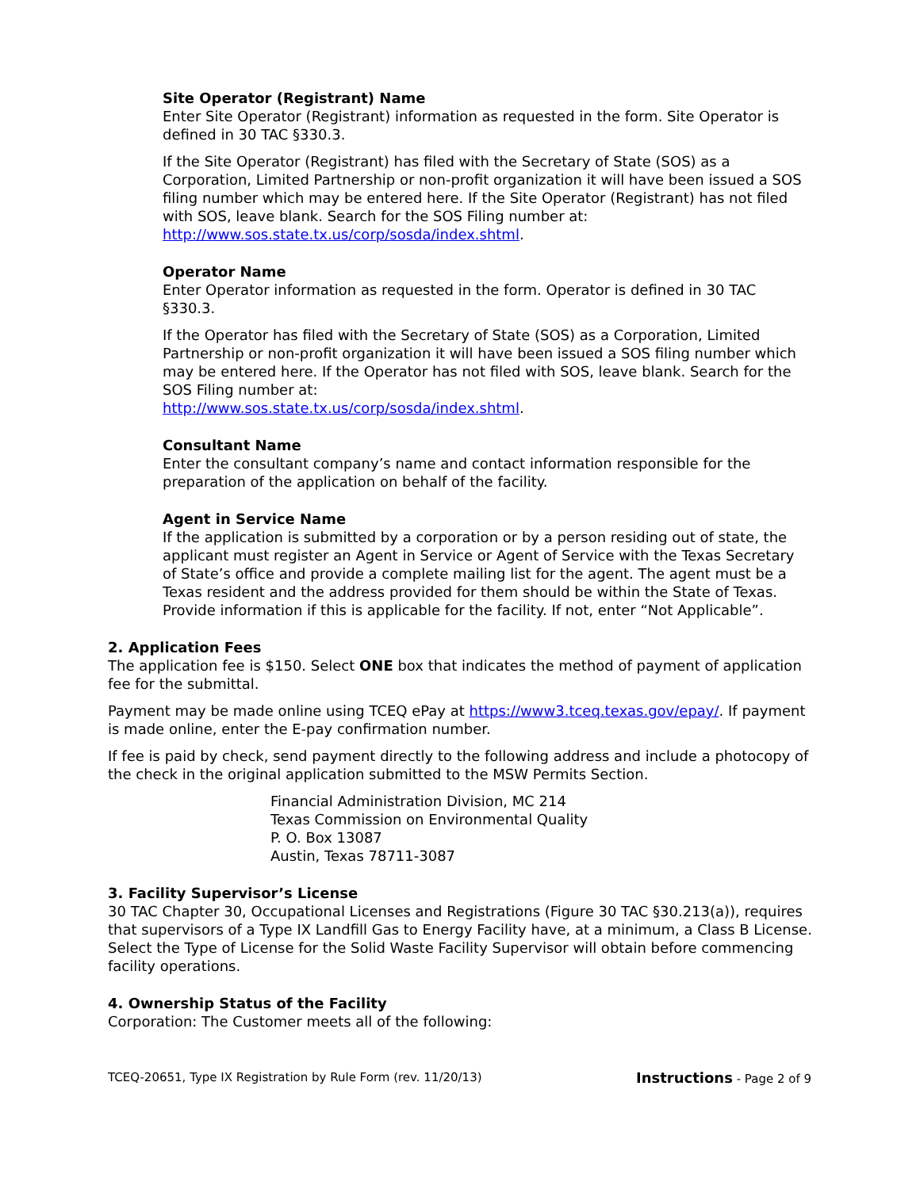Site Operator (Registrant) Name
Enter Site Operator (Registrant) information as requested in the form. Site Operator is defined in 30 TAC §330.3.
If the Site Operator (Registrant) has filed with the Secretary of State (SOS) as a Corporation, Limited Partnership or non-profit organization it will have been issued a SOS filing number which may be entered here. If the Site Operator (Registrant) has not filed with SOS, leave blank. Search for the SOS Filing number at: http://www.sos.state.tx.us/corp/sosda/index.shtml.
Operator Name
Enter Operator information as requested in the form. Operator is defined in 30 TAC §330.3.
If the Operator has filed with the Secretary of State (SOS) as a Corporation, Limited Partnership or non-profit organization it will have been issued a SOS filing number which may be entered here. If the Operator has not filed with SOS, leave blank. Search for the SOS Filing number at:
http://www.sos.state.tx.us/corp/sosda/index.shtml.
Consultant Name
Enter the consultant company’s name and contact information responsible for the preparation of the application on behalf of the facility.
Agent in Service Name
If the application is submitted by a corporation or by a person residing out of state, the applicant must register an Agent in Service or Agent of Service with the Texas Secretary of State’s office and provide a complete mailing list for the agent. The agent must be a Texas resident and the address provided for them should be within the State of Texas. Provide information if this is applicable for the facility. If not, enter “Not Applicable”.
2. Application Fees
The application fee is $150. Select ONE box that indicates the method of payment of application fee for the submittal.
Payment may be made online using TCEQ ePay at https://www3.tceq.texas.gov/epay/. If payment is made online, enter the E-pay confirmation number.
If fee is paid by check, send payment directly to the following address and include a photocopy of the check in the original application submitted to the MSW Permits Section.
Financial Administration Division, MC 214
Texas Commission on Environmental Quality
P. O. Box 13087
Austin, Texas 78711-3087
3. Facility Supervisor’s License
30 TAC Chapter 30, Occupational Licenses and Registrations (Figure 30 TAC §30.213(a)), requires that supervisors of a Type IX Landfill Gas to Energy Facility have, at a minimum, a Class B License. Select the Type of License for the Solid Waste Facility Supervisor will obtain before commencing facility operations.
4. Ownership Status of the Facility
Corporation: The Customer meets all of the following:
TCEQ-20651, Type IX Registration by Rule Form (rev. 11/20/13) Instructions - Page 2 of 9